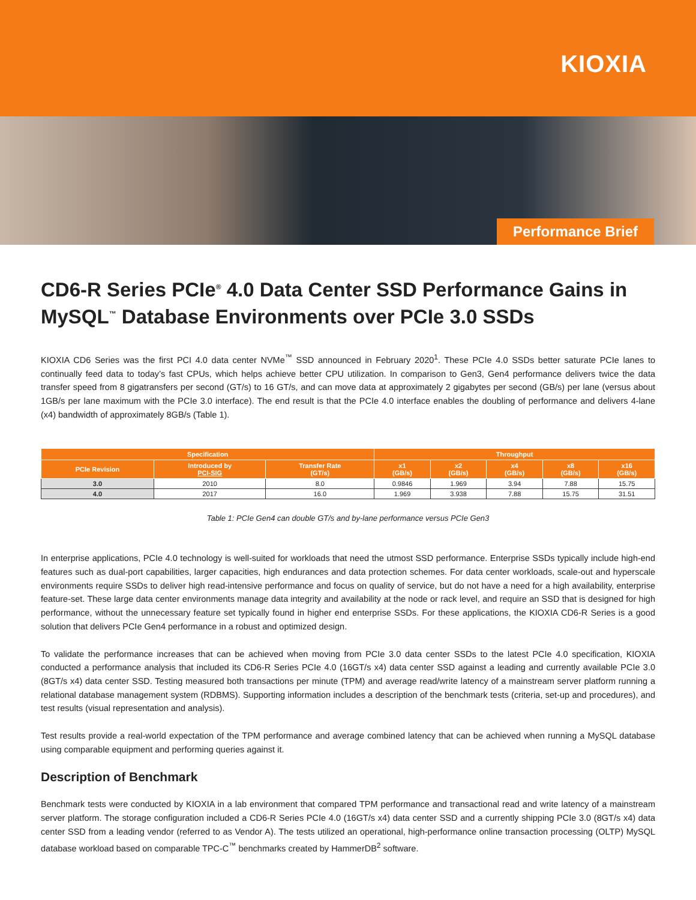KIOXIA
Performance Brief
CD6-R Series PCIe<sup>®</sup> 4.0 Data Center SSD Performance Gains in MySQL<sup>™</sup> Database Environments over PCIe 3.0 SSDs
KIOXIA CD6 Series was the first PCI 4.0 data center NVMe<sup>™</sup> SSD announced in February 2020<sup>1</sup>. These PCIe 4.0 SSDs better saturate PCIe lanes to continually feed data to today’s fast CPUs, which helps achieve better CPU utilization. In comparison to Gen3, Gen4 performance delivers twice the data transfer speed from 8 gigatransfers per second (GT/s) to 16 GT/s, and can move data at approximately 2 gigabytes per second (GB/s) per lane (versus about 1GB/s per lane maximum with the PCIe 3.0 interface). The end result is that the PCIe 4.0 interface enables the doubling of performance and delivers 4-lane (x4) bandwidth of approximately 8GB/s (Table 1).
| Specification | | | Throughput | | | | |
| --- | --- | --- | --- | --- | --- | --- | --- |
| PCIe Revision | Introduced by PCI-SIG | Transfer Rate (GT/s) | x1 (GB/s) | x2 (GB/s) | x4 (GB/s) | x8 (GB/s) | x16 (GB/s) |
| 3.0 | 2010 | 8.0 | 0.9846 | 1.969 | 3.94 | 7.88 | 15.75 |
| 4.0 | 2017 | 16.0 | 1.969 | 3.938 | 7.88 | 15.75 | 31.51 |
Table 1: PCIe Gen4 can double GT/s and by-lane performance versus PCIe Gen3
In enterprise applications, PCIe 4.0 technology is well-suited for workloads that need the utmost SSD performance. Enterprise SSDs typically include high-end features such as dual-port capabilities, larger capacities, high endurances and data protection schemes. For data center workloads, scale-out and hyperscale environments require SSDs to deliver high read-intensive performance and focus on quality of service, but do not have a need for a high availability, enterprise feature-set. These large data center environments manage data integrity and availability at the node or rack level, and require an SSD that is designed for high performance, without the unnecessary feature set typically found in higher end enterprise SSDs. For these applications, the KIOXIA CD6-R Series is a good solution that delivers PCIe Gen4 performance in a robust and optimized design.
To validate the performance increases that can be achieved when moving from PCIe 3.0 data center SSDs to the latest PCIe 4.0 specification, KIOXIA conducted a performance analysis that included its CD6-R Series PCIe 4.0 (16GT/s x4) data center SSD against a leading and currently available PCIe 3.0 (8GT/s x4) data center SSD. Testing measured both transactions per minute (TPM) and average read/write latency of a mainstream server platform running a relational database management system (RDBMS). Supporting information includes a description of the benchmark tests (criteria, set-up and procedures), and test results (visual representation and analysis).
Test results provide a real-world expectation of the TPM performance and average combined latency that can be achieved when running a MySQL database using comparable equipment and performing queries against it.
Description of Benchmark
Benchmark tests were conducted by KIOXIA in a lab environment that compared TPM performance and transactional read and write latency of a mainstream server platform. The storage configuration included a CD6-R Series PCIe 4.0 (16GT/s x4) data center SSD and a currently shipping PCIe 3.0 (8GT/s x4) data center SSD from a leading vendor (referred to as Vendor A). The tests utilized an operational, high-performance online transaction processing (OLTP) MySQL database workload based on comparable TPC-C<sup>™</sup> benchmarks created by HammerDB<sup>2</sup> software.